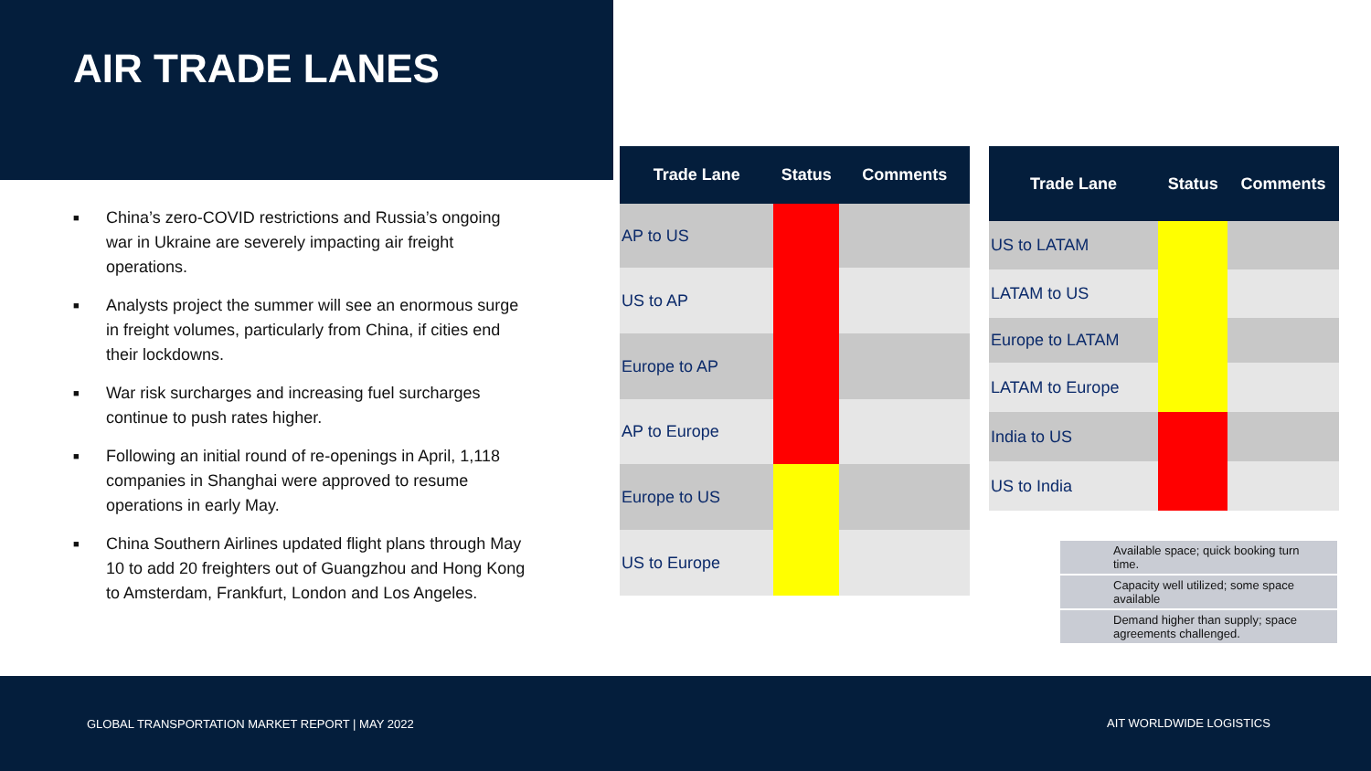AIR TRADE LANES
■ China’s zero-COVID restrictions and Russia’s ongoing war in Ukraine are severely impacting air freight operations.
■ Analysts project the summer will see an enormous surge in freight volumes, particularly from China, if cities end their lockdowns.
■ War risk surcharges and increasing fuel surcharges continue to push rates higher.
■ Following an initial round of re-openings in April, 1,118 companies in Shanghai were approved to resume operations in early May.
■ China Southern Airlines updated flight plans through May 10 to add 20 freighters out of Guangzhou and Hong Kong to Amsterdam, Frankfurt, London and Los Angeles.
| Trade Lane | Status | Comments |
| --- | --- | --- |
| AP to US | | |
| US to AP | | |
| Europe to AP | | |
| AP to Europe | | |
| Europe to US | | |
| US to Europe | | |
| Trade Lane | Status | Comments |
| --- | --- | --- |
| US to LATAM | | |
| LATAM to US | | |
| Europe to LATAM | | |
| LATAM to Europe | | |
| India to US | | |
| US to India | | |
| | Available space; quick booking turn time. |
| | Capacity well utilized; some space available |
| | Demand higher than supply; space agreements challenged. |
GLOBAL TRANSPORTATION MARKET REPORT | MAY 2022 AIT WORLDWIDE LOGISTICS